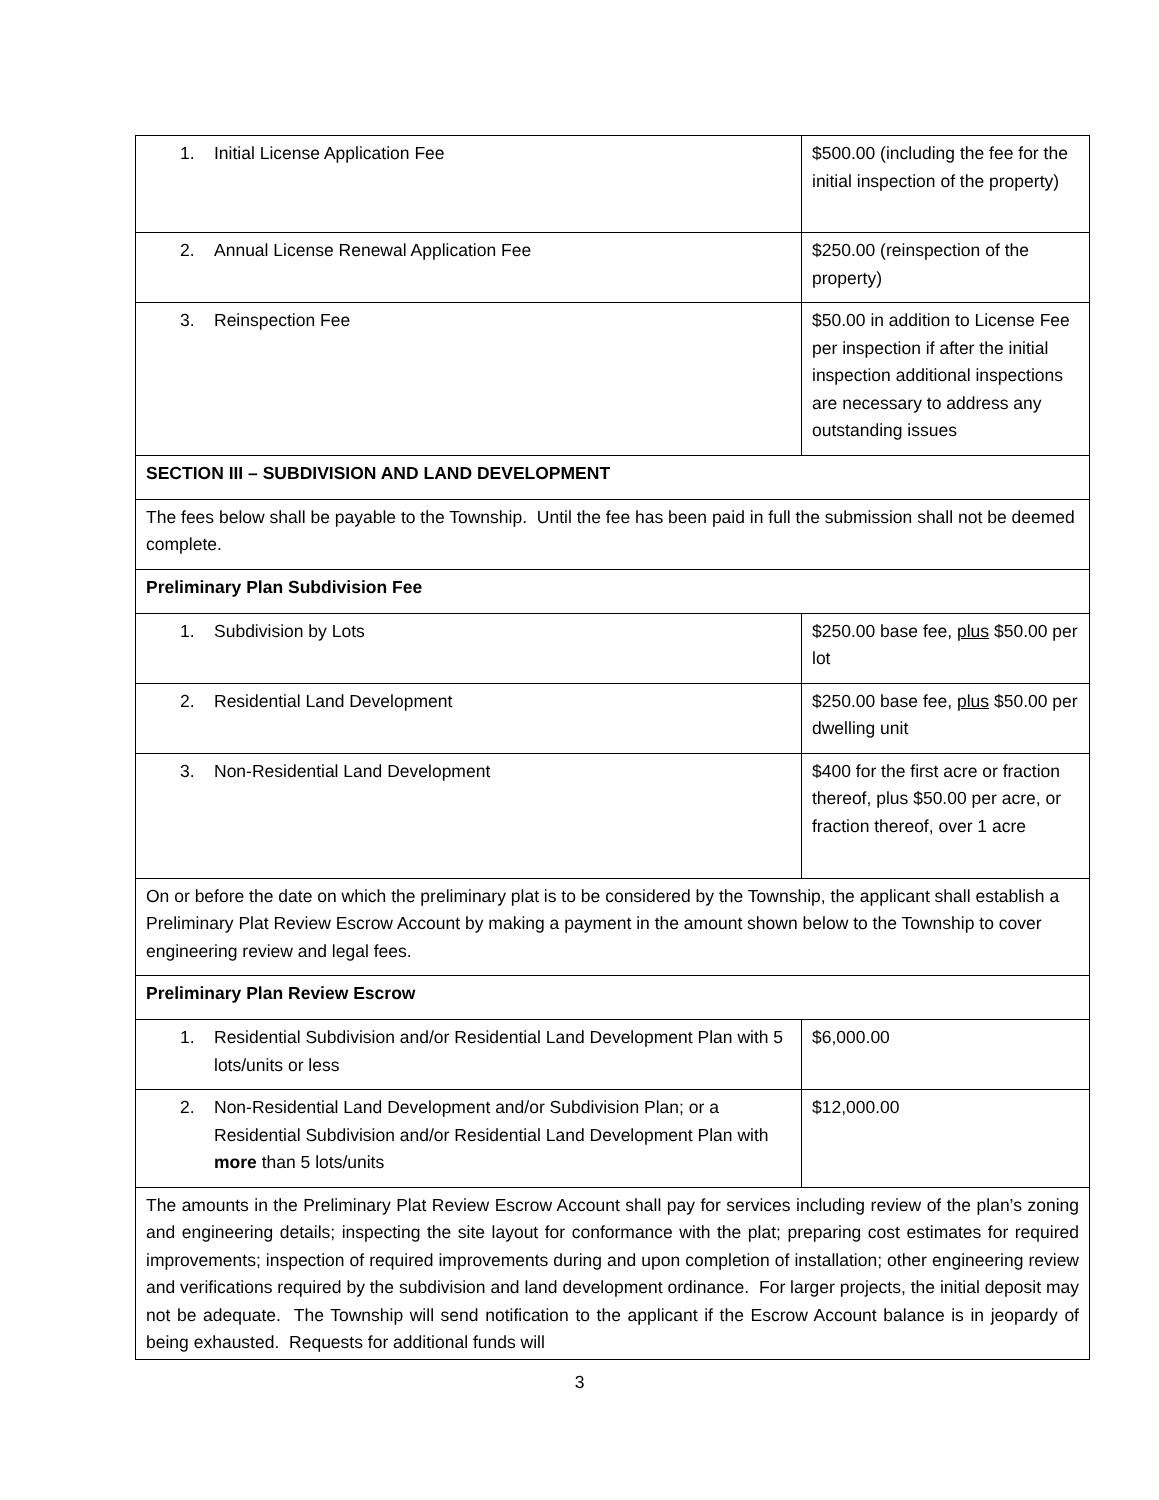| 1. Initial License Application Fee | $500.00 (including the fee for the initial inspection of the property) |
| 2. Annual License Renewal Application Fee | $250.00 (reinspection of the property) |
| 3. Reinspection Fee | $50.00 in addition to License Fee per inspection if after the initial inspection additional inspections are necessary to address any outstanding issues |
| SECTION III – SUBDIVISION AND LAND DEVELOPMENT | |
| The fees below shall be payable to the Township. Until the fee has been paid in full the submission shall not be deemed complete. | |
| Preliminary Plan Subdivision Fee | |
| 1. Subdivision by Lots | $250.00 base fee, plus $50.00 per lot |
| 2. Residential Land Development | $250.00 base fee, plus $50.00 per dwelling unit |
| 3. Non-Residential Land Development | $400 for the first acre or fraction thereof, plus $50.00 per acre, or fraction thereof, over 1 acre |
| On or before the date on which the preliminary plat is to be considered by the Township, the applicant shall establish a Preliminary Plat Review Escrow Account by making a payment in the amount shown below to the Township to cover engineering review and legal fees. | |
| Preliminary Plan Review Escrow | |
| 1. Residential Subdivision and/or Residential Land Development Plan with 5 lots/units or less | $6,000.00 |
| 2. Non-Residential Land Development and/or Subdivision Plan; or a Residential Subdivision and/or Residential Land Development Plan with more than 5 lots/units | $12,000.00 |
| The amounts in the Preliminary Plat Review Escrow Account shall pay for services including review of the plan’s zoning and engineering details; inspecting the site layout for conformance with the plat; preparing cost estimates for required improvements; inspection of required improvements during and upon completion of installation; other engineering review and verifications required by the subdivision and land development ordinance. For larger projects, the initial deposit may not be adequate. The Township will send notification to the applicant if the Escrow Account balance is in jeopardy of being exhausted. Requests for additional funds will | |
3